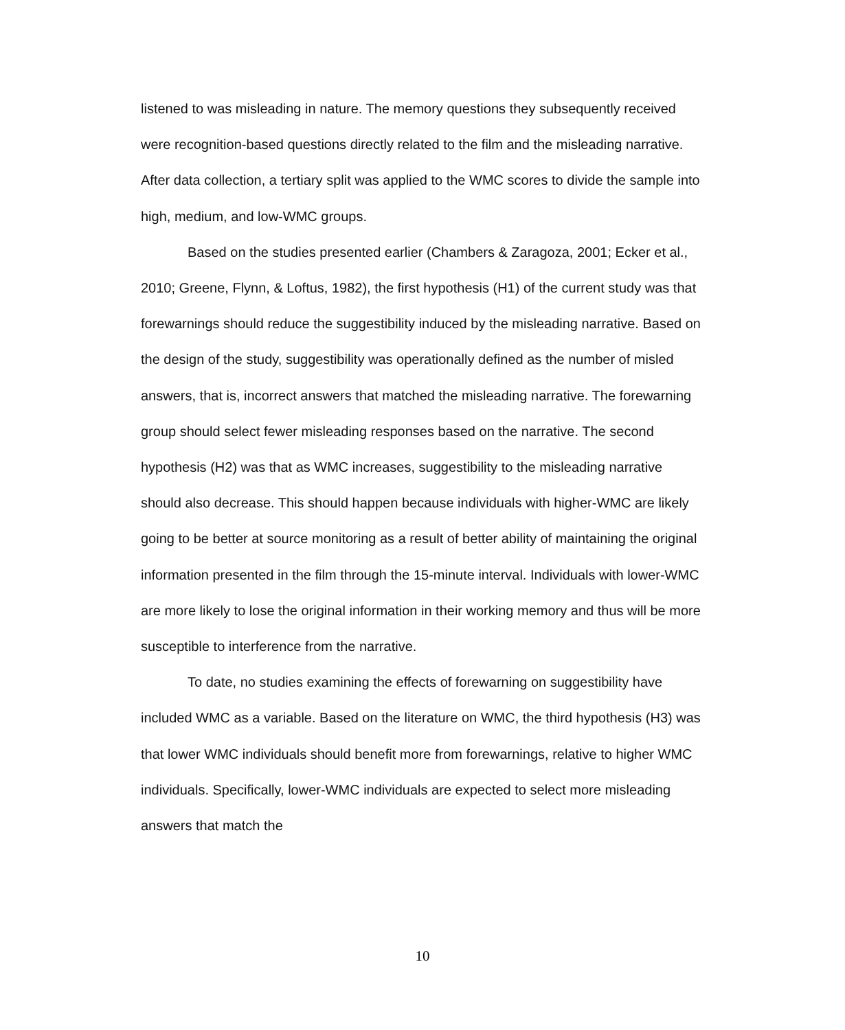listened to was misleading in nature. The memory questions they subsequently received were recognition-based questions directly related to the film and the misleading narrative. After data collection, a tertiary split was applied to the WMC scores to divide the sample into high, medium, and low-WMC groups.
Based on the studies presented earlier (Chambers & Zaragoza, 2001; Ecker et al., 2010; Greene, Flynn, & Loftus, 1982), the first hypothesis (H1) of the current study was that forewarnings should reduce the suggestibility induced by the misleading narrative. Based on the design of the study, suggestibility was operationally defined as the number of misled answers, that is, incorrect answers that matched the misleading narrative. The forewarning group should select fewer misleading responses based on the narrative. The second hypothesis (H2) was that as WMC increases, suggestibility to the misleading narrative should also decrease. This should happen because individuals with higher-WMC are likely going to be better at source monitoring as a result of better ability of maintaining the original information presented in the film through the 15-minute interval. Individuals with lower-WMC are more likely to lose the original information in their working memory and thus will be more susceptible to interference from the narrative.
To date, no studies examining the effects of forewarning on suggestibility have included WMC as a variable. Based on the literature on WMC, the third hypothesis (H3) was that lower WMC individuals should benefit more from forewarnings, relative to higher WMC individuals. Specifically, lower-WMC individuals are expected to select more misleading answers that match the
10